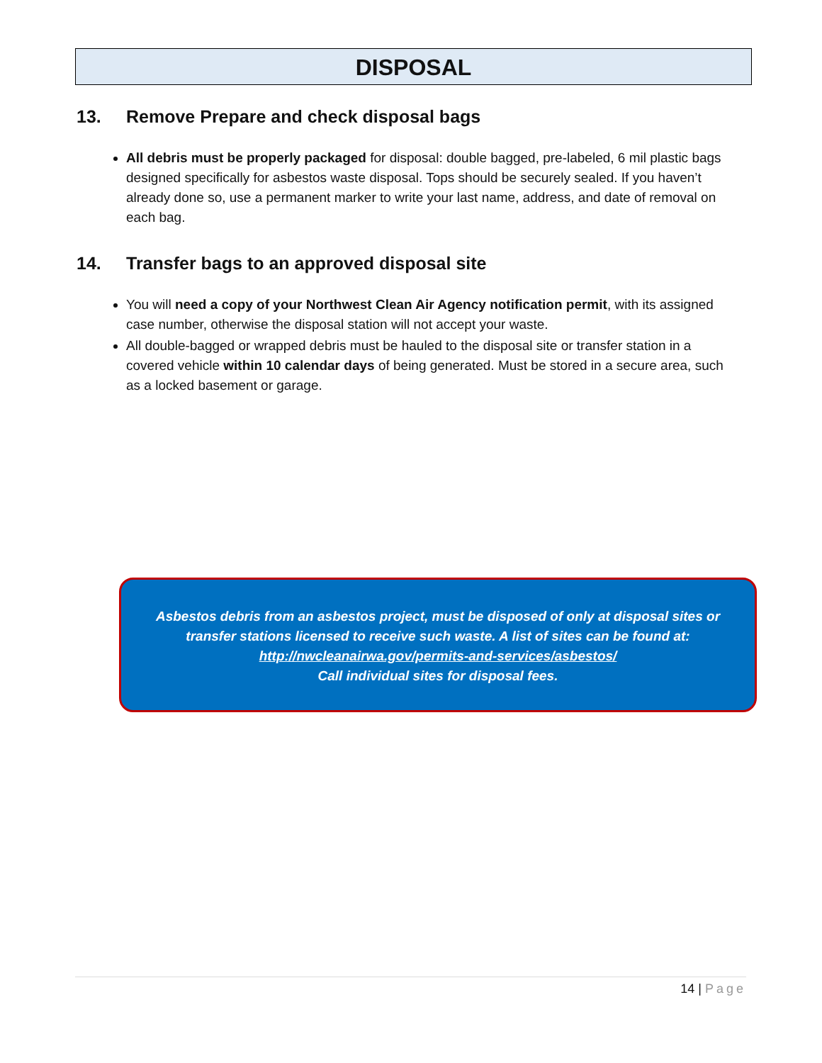DISPOSAL
13. Remove Prepare and check disposal bags
All debris must be properly packaged for disposal: double bagged, pre-labeled, 6 mil plastic bags designed specifically for asbestos waste disposal. Tops should be securely sealed. If you haven’t already done so, use a permanent marker to write your last name, address, and date of removal on each bag.
14. Transfer bags to an approved disposal site
You will need a copy of your Northwest Clean Air Agency notification permit, with its assigned case number, otherwise the disposal station will not accept your waste.
All double-bagged or wrapped debris must be hauled to the disposal site or transfer station in a covered vehicle within 10 calendar days of being generated. Must be stored in a secure area, such as a locked basement or garage.
Asbestos debris from an asbestos project, must be disposed of only at disposal sites or
transfer stations licensed to receive such waste. A list of sites can be found at:
http://nwcleanairwa.gov/permits-and-services/asbestos/
Call individual sites for disposal fees.
14 | Page